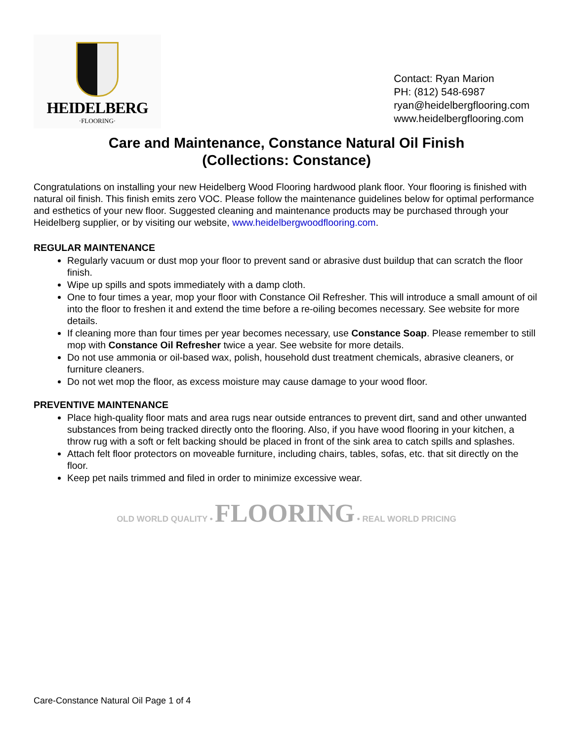HEIDELBERG
·FLOORING·
Contact: Ryan Marion
PH: (812) 548-6987
ryan@heidelbergflooring.com
www.heidelbergflooring.com
Care and Maintenance, Constance Natural Oil Finish
(Collections: Constance)
Congratulations on installing your new Heidelberg Wood Flooring hardwood plank floor. Your flooring is finished with natural oil finish. This finish emits zero VOC. Please follow the maintenance guidelines below for optimal performance and esthetics of your new floor. Suggested cleaning and maintenance products may be purchased through your Heidelberg supplier, or by visiting our website, www.heidelbergwoodflooring.com.
REGULAR MAINTENANCE
Regularly vacuum or dust mop your floor to prevent sand or abrasive dust buildup that can scratch the floor finish.
Wipe up spills and spots immediately with a damp cloth.
One to four times a year, mop your floor with Constance Oil Refresher. This will introduce a small amount of oil into the floor to freshen it and extend the time before a re-oiling becomes necessary. See website for more details.
If cleaning more than four times per year becomes necessary, use Constance Soap. Please remember to still mop with Constance Oil Refresher twice a year. See website for more details.
Do not use ammonia or oil-based wax, polish, household dust treatment chemicals, abrasive cleaners, or furniture cleaners.
Do not wet mop the floor, as excess moisture may cause damage to your wood floor.
PREVENTIVE MAINTENANCE
Place high-quality floor mats and area rugs near outside entrances to prevent dirt, sand and other unwanted substances from being tracked directly onto the flooring. Also, if you have wood flooring in your kitchen, a throw rug with a soft or felt backing should be placed in front of the sink area to catch spills and splashes.
Attach felt floor protectors on moveable furniture, including chairs, tables, sofas, etc. that sit directly on the floor.
Keep pet nails trimmed and filed in order to minimize excessive wear.
OLD WORLD QUALITY • FLOORING • REAL WORLD PRICING
Care-Constance Natural Oil Page 1 of 4